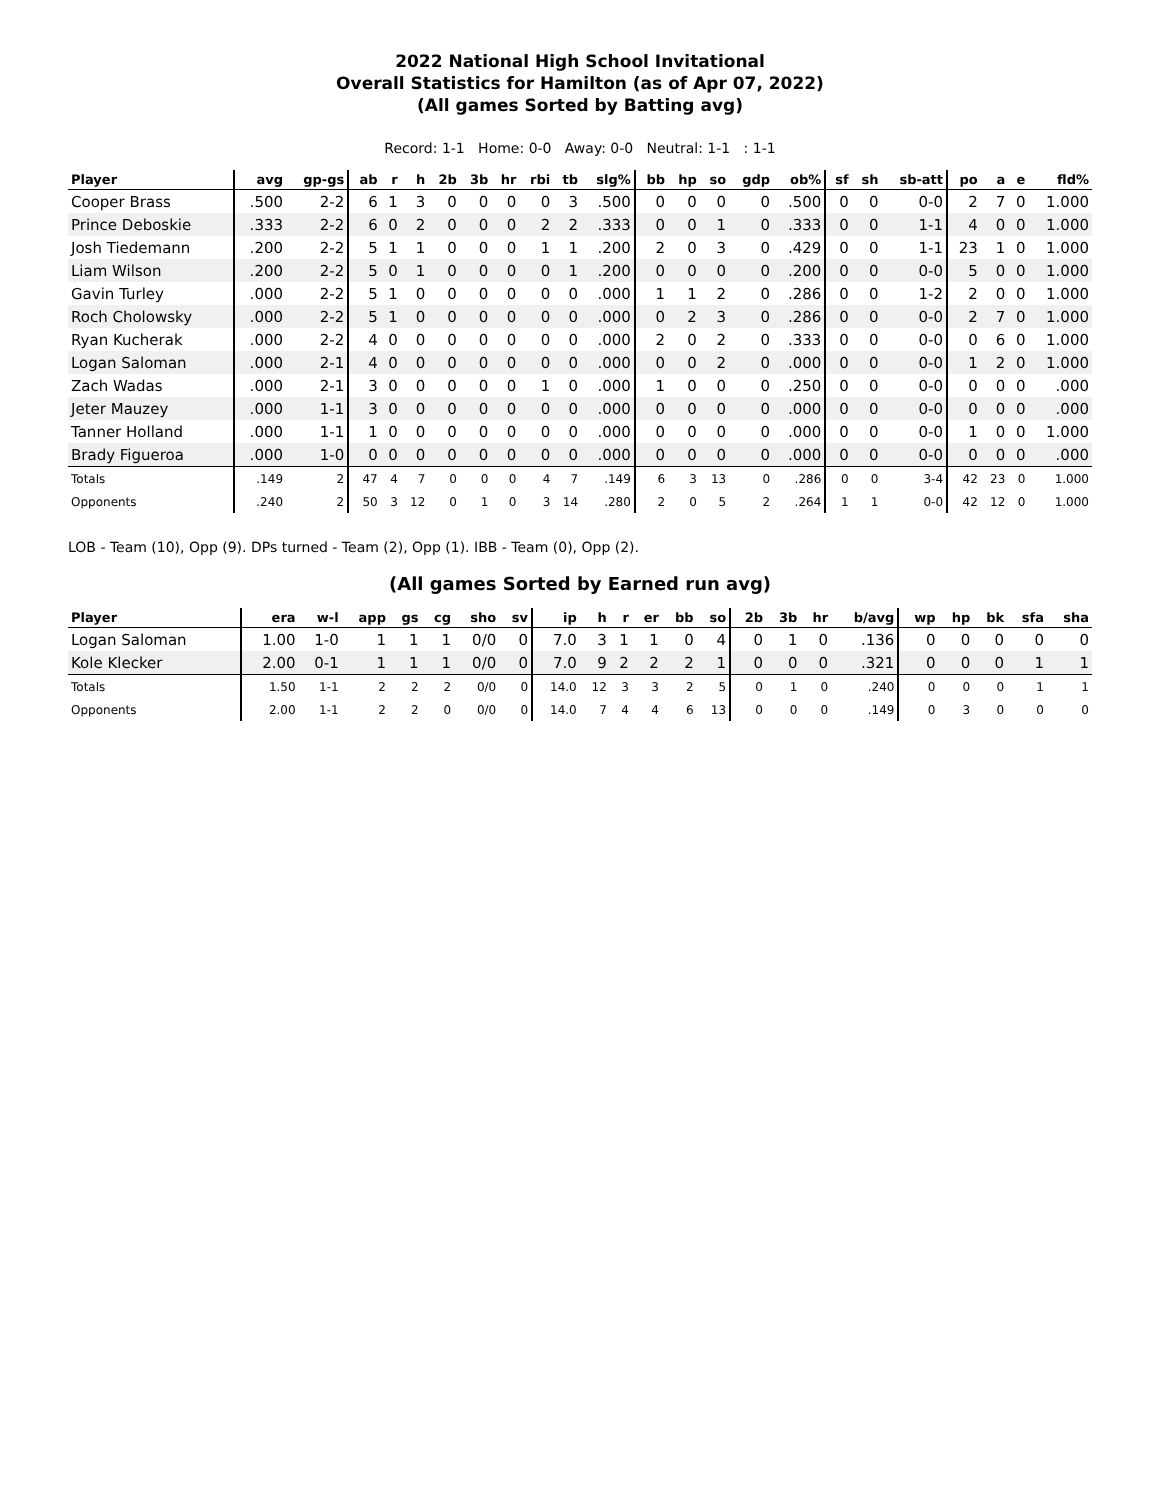2022 National High School Invitational
Overall Statistics for Hamilton (as of Apr 07, 2022)
(All games Sorted by Batting avg)
Record: 1-1 Home: 0-0 Away: 0-0 Neutral: 1-1 : 1-1
| Player | avg | gp-gs | ab | r | h | 2b | 3b | hr | rbi | tb | slg% | bb | hp | so | gdp | ob% | sf | sh | sb-att | po | a | e | fld% |
| --- | --- | --- | --- | --- | --- | --- | --- | --- | --- | --- | --- | --- | --- | --- | --- | --- | --- | --- | --- | --- | --- | --- | --- |
| Cooper Brass | .500 | 2-2 | 6 | 1 | 3 | 0 | 0 | 0 | 0 | 3 | .500 | 0 | 0 | 0 | 0 | .500 | 0 | 0 | 0-0 | 2 | 7 | 0 | 1.000 |
| Prince Deboskie | .333 | 2-2 | 6 | 0 | 2 | 0 | 0 | 0 | 2 | 2 | .333 | 0 | 0 | 1 | 0 | .333 | 0 | 0 | 1-1 | 4 | 0 | 0 | 1.000 |
| Josh Tiedemann | .200 | 2-2 | 5 | 1 | 1 | 0 | 0 | 0 | 1 | 1 | .200 | 2 | 0 | 3 | 0 | .429 | 0 | 0 | 1-1 | 23 | 1 | 0 | 1.000 |
| Liam Wilson | .200 | 2-2 | 5 | 0 | 1 | 0 | 0 | 0 | 0 | 1 | .200 | 0 | 0 | 0 | 0 | .200 | 0 | 0 | 0-0 | 5 | 0 | 0 | 1.000 |
| Gavin Turley | .000 | 2-2 | 5 | 1 | 0 | 0 | 0 | 0 | 0 | 0 | .000 | 1 | 1 | 2 | 0 | .286 | 0 | 0 | 1-2 | 2 | 0 | 0 | 1.000 |
| Roch Cholowsky | .000 | 2-2 | 5 | 1 | 0 | 0 | 0 | 0 | 0 | 0 | .000 | 0 | 2 | 3 | 0 | .286 | 0 | 0 | 0-0 | 2 | 7 | 0 | 1.000 |
| Ryan Kucherak | .000 | 2-2 | 4 | 0 | 0 | 0 | 0 | 0 | 0 | 0 | .000 | 2 | 0 | 2 | 0 | .333 | 0 | 0 | 0-0 | 0 | 6 | 0 | 1.000 |
| Logan Saloman | .000 | 2-1 | 4 | 0 | 0 | 0 | 0 | 0 | 0 | 0 | .000 | 0 | 0 | 2 | 0 | .000 | 0 | 0 | 0-0 | 1 | 2 | 0 | 1.000 |
| Zach Wadas | .000 | 2-1 | 3 | 0 | 0 | 0 | 0 | 0 | 1 | 0 | .000 | 1 | 0 | 0 | 0 | .250 | 0 | 0 | 0-0 | 0 | 0 | 0 | .000 |
| Jeter Mauzey | .000 | 1-1 | 3 | 0 | 0 | 0 | 0 | 0 | 0 | 0 | .000 | 0 | 0 | 0 | 0 | .000 | 0 | 0 | 0-0 | 0 | 0 | 0 | .000 |
| Tanner Holland | .000 | 1-1 | 1 | 0 | 0 | 0 | 0 | 0 | 0 | 0 | .000 | 0 | 0 | 0 | 0 | .000 | 0 | 0 | 0-0 | 1 | 0 | 0 | 1.000 |
| Brady Figueroa | .000 | 1-0 | 0 | 0 | 0 | 0 | 0 | 0 | 0 | 0 | .000 | 0 | 0 | 0 | 0 | .000 | 0 | 0 | 0-0 | 0 | 0 | 0 | .000 |
| Totals | .149 | 2 | 47 | 4 | 7 | 0 | 0 | 0 | 4 | 7 | .149 | 6 | 3 | 13 | 0 | .286 | 0 | 0 | 3-4 | 42 | 23 | 0 | 1.000 |
| Opponents | .240 | 2 | 50 | 3 | 12 | 0 | 1 | 0 | 3 | 14 | .280 | 2 | 0 | 5 | 2 | .264 | 1 | 1 | 0-0 | 42 | 12 | 0 | 1.000 |
LOB - Team (10), Opp (9). DPs turned - Team (2), Opp (1). IBB - Team (0), Opp (2).
(All games Sorted by Earned run avg)
| Player | era | w-l | app | gs | cg | sho | sv | ip | h | r | er | bb | so | 2b | 3b | hr | b/avg | wp | hp | bk | sfa | sha |
| --- | --- | --- | --- | --- | --- | --- | --- | --- | --- | --- | --- | --- | --- | --- | --- | --- | --- | --- | --- | --- | --- | --- |
| Logan Saloman | 1.00 | 1-0 | 1 | 1 | 1 | 0/0 | 0 | 7.0 | 3 | 1 | 1 | 0 | 4 | 0 | 1 | 0 | .136 | 0 | 0 | 0 | 0 | 0 |
| Kole Klecker | 2.00 | 0-1 | 1 | 1 | 1 | 0/0 | 0 | 7.0 | 9 | 2 | 2 | 2 | 1 | 0 | 0 | 0 | .321 | 0 | 0 | 0 | 1 | 1 |
| Totals | 1.50 | 1-1 | 2 | 2 | 2 | 0/0 | 0 | 14.0 | 12 | 3 | 3 | 2 | 5 | 0 | 1 | 0 | .240 | 0 | 0 | 0 | 1 | 1 |
| Opponents | 2.00 | 1-1 | 2 | 2 | 0 | 0/0 | 0 | 14.0 | 7 | 4 | 4 | 6 | 13 | 0 | 0 | 0 | .149 | 0 | 3 | 0 | 0 | 0 |